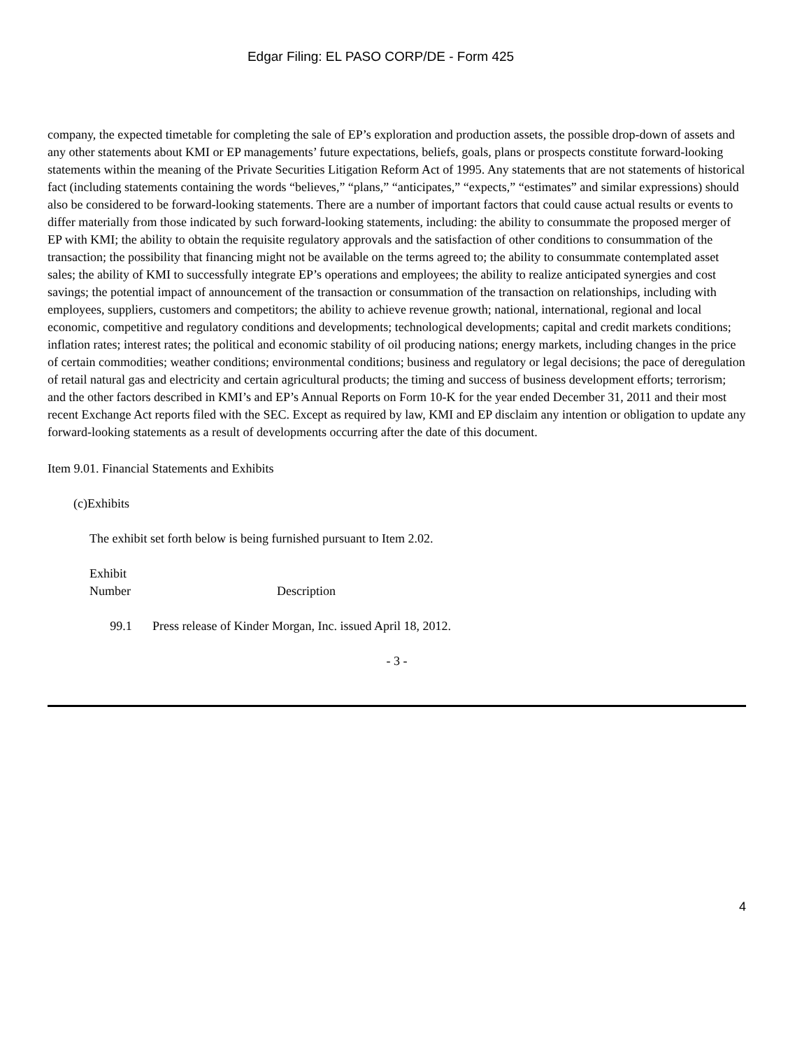Edgar Filing: EL PASO CORP/DE - Form 425
company, the expected timetable for completing the sale of EP’s exploration and production assets, the possible drop-down of assets and any other statements about KMI or EP managements’ future expectations, beliefs, goals, plans or prospects constitute forward-looking statements within the meaning of the Private Securities Litigation Reform Act of 1995. Any statements that are not statements of historical fact (including statements containing the words “believes,” “plans,” “anticipates,” “expects,” “estimates” and similar expressions) should also be considered to be forward-looking statements. There are a number of important factors that could cause actual results or events to differ materially from those indicated by such forward-looking statements, including: the ability to consummate the proposed merger of EP with KMI; the ability to obtain the requisite regulatory approvals and the satisfaction of other conditions to consummation of the transaction; the possibility that financing might not be available on the terms agreed to; the ability to consummate contemplated asset sales; the ability of KMI to successfully integrate EP’s operations and employees; the ability to realize anticipated synergies and cost savings; the potential impact of announcement of the transaction or consummation of the transaction on relationships, including with employees, suppliers, customers and competitors; the ability to achieve revenue growth; national, international, regional and local economic, competitive and regulatory conditions and developments; technological developments; capital and credit markets conditions; inflation rates; interest rates; the political and economic stability of oil producing nations; energy markets, including changes in the price of certain commodities; weather conditions; environmental conditions; business and regulatory or legal decisions; the pace of deregulation of retail natural gas and electricity and certain agricultural products; the timing and success of business development efforts; terrorism; and the other factors described in KMI’s and EP’s Annual Reports on Form 10-K for the year ended December 31, 2011 and their most recent Exchange Act reports filed with the SEC. Except as required by law, KMI and EP disclaim any intention or obligation to update any forward-looking statements as a result of developments occurring after the date of this document.
Item 9.01. Financial Statements and Exhibits
(c)Exhibits
The exhibit set forth below is being furnished pursuant to Item 2.02.
| Exhibit Number | Description |
| 99.1 | Press release of Kinder Morgan, Inc. issued April 18, 2012. |
- 3 -
4